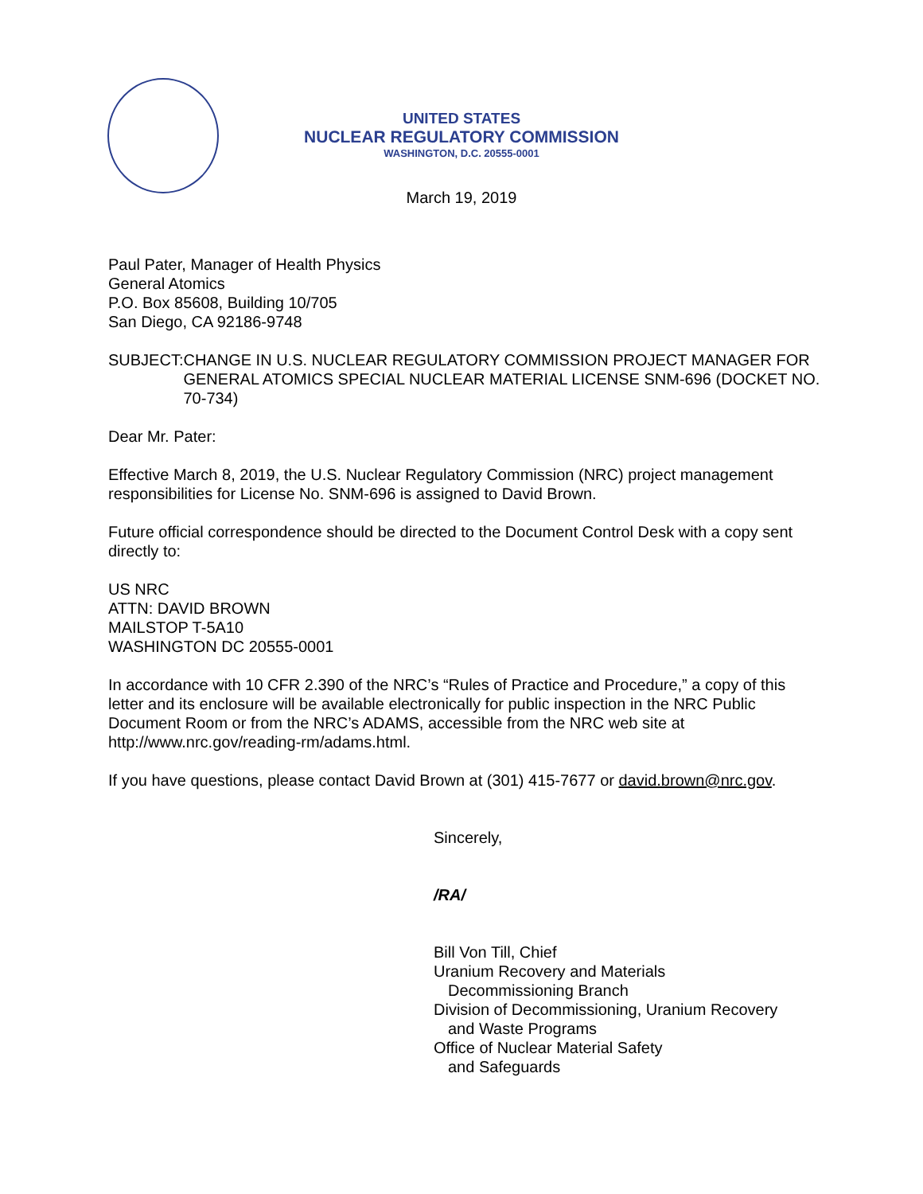UNITED STATES
NUCLEAR REGULATORY COMMISSION
WASHINGTON, D.C. 20555-0001
March 19, 2019
Paul Pater, Manager of Health Physics
General Atomics
P.O. Box 85608, Building 10/705
San Diego, CA 92186-9748
SUBJECT: CHANGE IN U.S. NUCLEAR REGULATORY COMMISSION PROJECT MANAGER FOR GENERAL ATOMICS SPECIAL NUCLEAR MATERIAL LICENSE SNM-696 (DOCKET NO. 70-734)
Dear Mr. Pater:
Effective March 8, 2019, the U.S. Nuclear Regulatory Commission (NRC) project management responsibilities for License No. SNM-696 is assigned to David Brown.
Future official correspondence should be directed to the Document Control Desk with a copy sent directly to:
US NRC
ATTN: DAVID BROWN
MAILSTOP T-5A10
WASHINGTON DC 20555-0001
In accordance with 10 CFR 2.390 of the NRC’s “Rules of Practice and Procedure,” a copy of this letter and its enclosure will be available electronically for public inspection in the NRC Public Document Room or from the NRC’s ADAMS, accessible from the NRC web site at http://www.nrc.gov/reading-rm/adams.html.
If you have questions, please contact David Brown at (301) 415-7677 or david.brown@nrc.gov.
Sincerely,
/RA/
Bill Von Till, Chief
Uranium Recovery and Materials
Decommissioning Branch
Division of Decommissioning, Uranium Recovery
and Waste Programs
Office of Nuclear Material Safety
and Safeguards